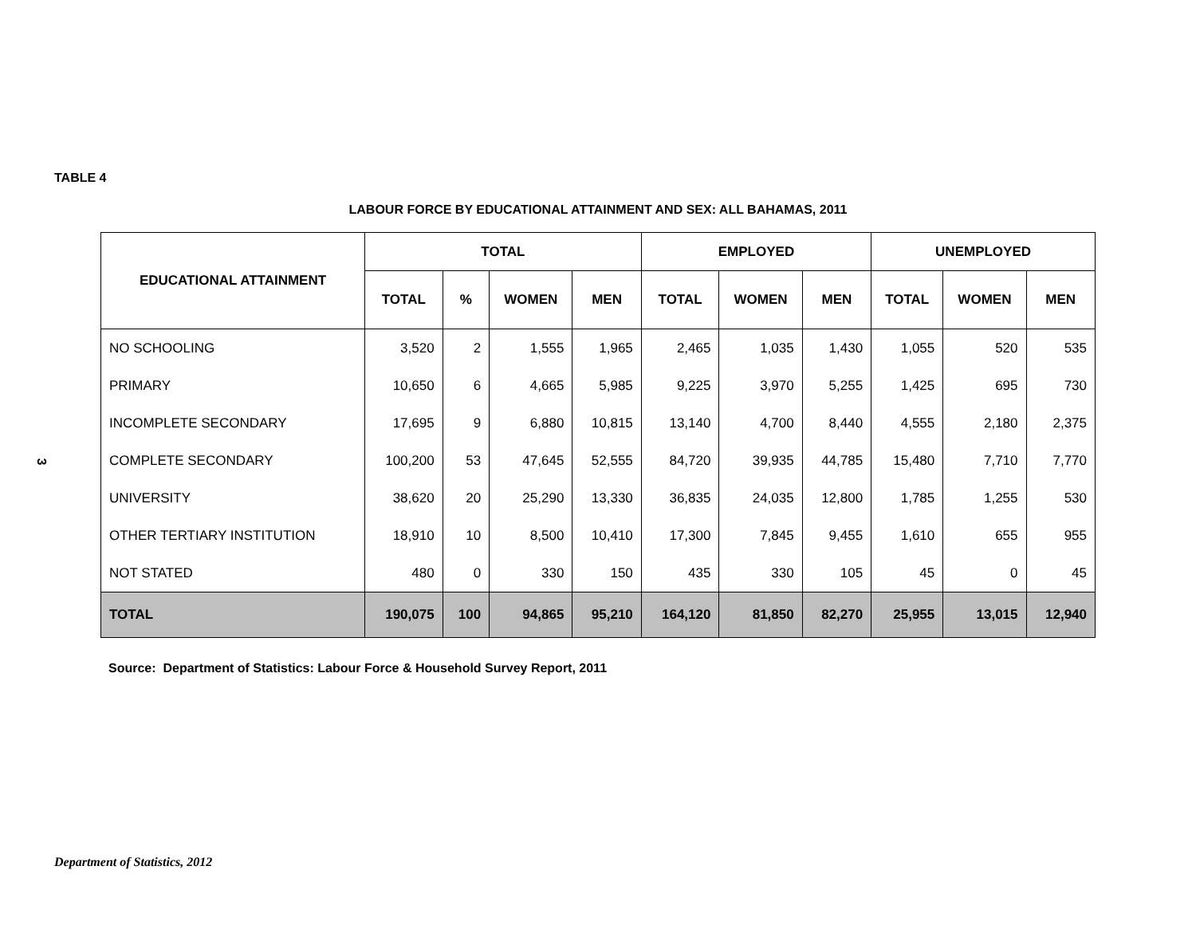TABLE 4
LABOUR FORCE BY EDUCATIONAL ATTAINMENT AND SEX: ALL BAHAMAS, 2011
3
| EDUCATIONAL ATTAINMENT | TOTAL | | | | EMPLOYED | | | UNEMPLOYED | | |
| --- | --- | --- | --- | --- | --- | --- | --- | --- | --- | --- |
| | TOTAL | % | WOMEN | MEN | TOTAL | WOMEN | MEN | TOTAL | WOMEN | MEN |
| NO SCHOOLING | 3,520 | 2 | 1,555 | 1,965 | 2,465 | 1,035 | 1,430 | 1,055 | 520 | 535 |
| PRIMARY | 10,650 | 6 | 4,665 | 5,985 | 9,225 | 3,970 | 5,255 | 1,425 | 695 | 730 |
| INCOMPLETE SECONDARY | 17,695 | 9 | 6,880 | 10,815 | 13,140 | 4,700 | 8,440 | 4,555 | 2,180 | 2,375 |
| COMPLETE SECONDARY | 100,200 | 53 | 47,645 | 52,555 | 84,720 | 39,935 | 44,785 | 15,480 | 7,710 | 7,770 |
| UNIVERSITY | 38,620 | 20 | 25,290 | 13,330 | 36,835 | 24,035 | 12,800 | 1,785 | 1,255 | 530 |
| OTHER TERTIARY INSTITUTION | 18,910 | 10 | 8,500 | 10,410 | 17,300 | 7,845 | 9,455 | 1,610 | 655 | 955 |
| NOT STATED | 480 | 0 | 330 | 150 | 435 | 330 | 105 | 45 | 0 | 45 |
| TOTAL | 190,075 | 100 | 94,865 | 95,210 | 164,120 | 81,850 | 82,270 | 25,955 | 13,015 | 12,940 |
Source: Department of Statistics: Labour Force & Household Survey Report, 2011
Department of Statistics, 2012